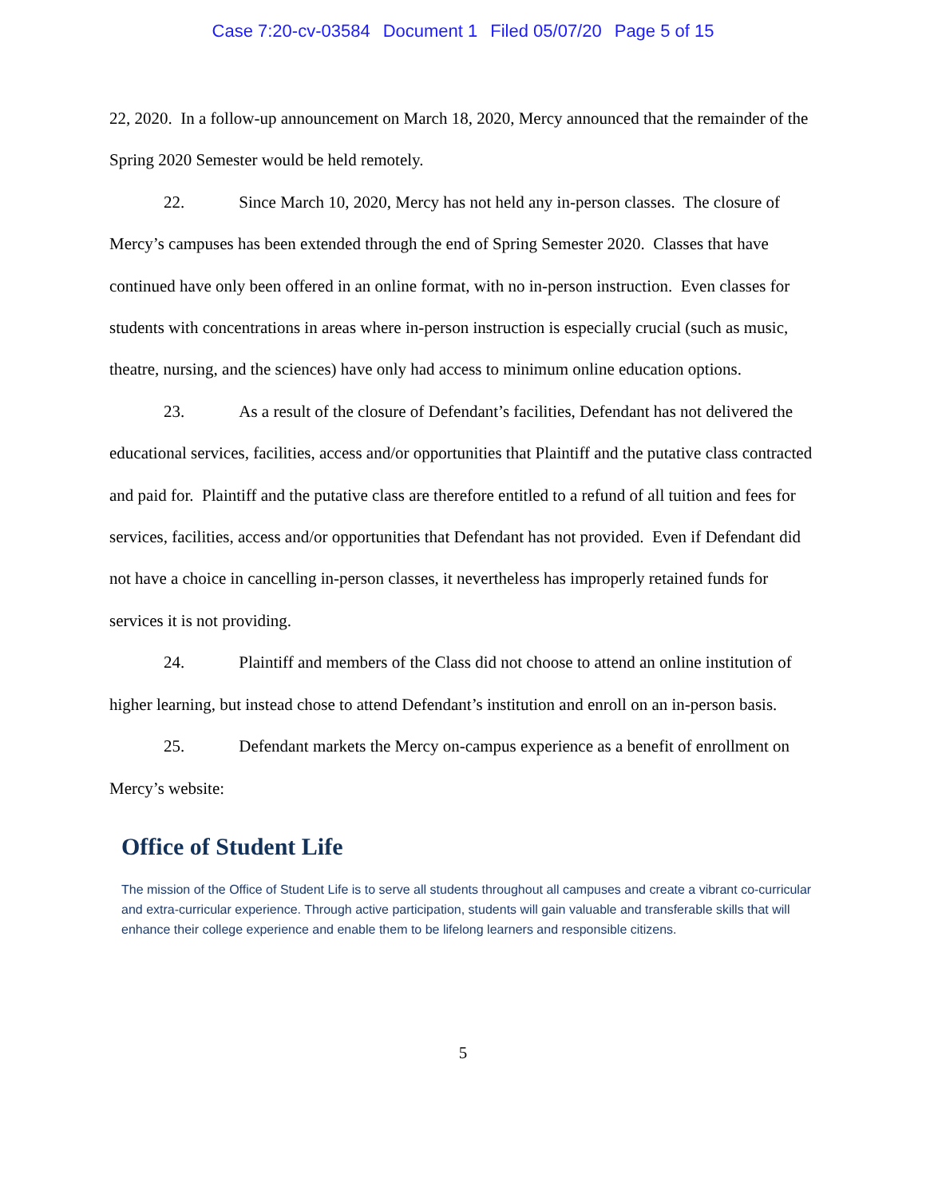Case 7:20-cv-03584 Document 1 Filed 05/07/20 Page 5 of 15
22, 2020. In a follow-up announcement on March 18, 2020, Mercy announced that the remainder of the Spring 2020 Semester would be held remotely.
22. Since March 10, 2020, Mercy has not held any in-person classes. The closure of Mercy’s campuses has been extended through the end of Spring Semester 2020. Classes that have continued have only been offered in an online format, with no in-person instruction. Even classes for students with concentrations in areas where in-person instruction is especially crucial (such as music, theatre, nursing, and the sciences) have only had access to minimum online education options.
23. As a result of the closure of Defendant’s facilities, Defendant has not delivered the educational services, facilities, access and/or opportunities that Plaintiff and the putative class contracted and paid for. Plaintiff and the putative class are therefore entitled to a refund of all tuition and fees for services, facilities, access and/or opportunities that Defendant has not provided. Even if Defendant did not have a choice in cancelling in-person classes, it nevertheless has improperly retained funds for services it is not providing.
24. Plaintiff and members of the Class did not choose to attend an online institution of higher learning, but instead chose to attend Defendant’s institution and enroll on an in-person basis.
25. Defendant markets the Mercy on-campus experience as a benefit of enrollment on Mercy’s website:
Office of Student Life
The mission of the Office of Student Life is to serve all students throughout all campuses and create a vibrant co-curricular and extra-curricular experience. Through active participation, students will gain valuable and transferable skills that will enhance their college experience and enable them to be lifelong learners and responsible citizens.
5